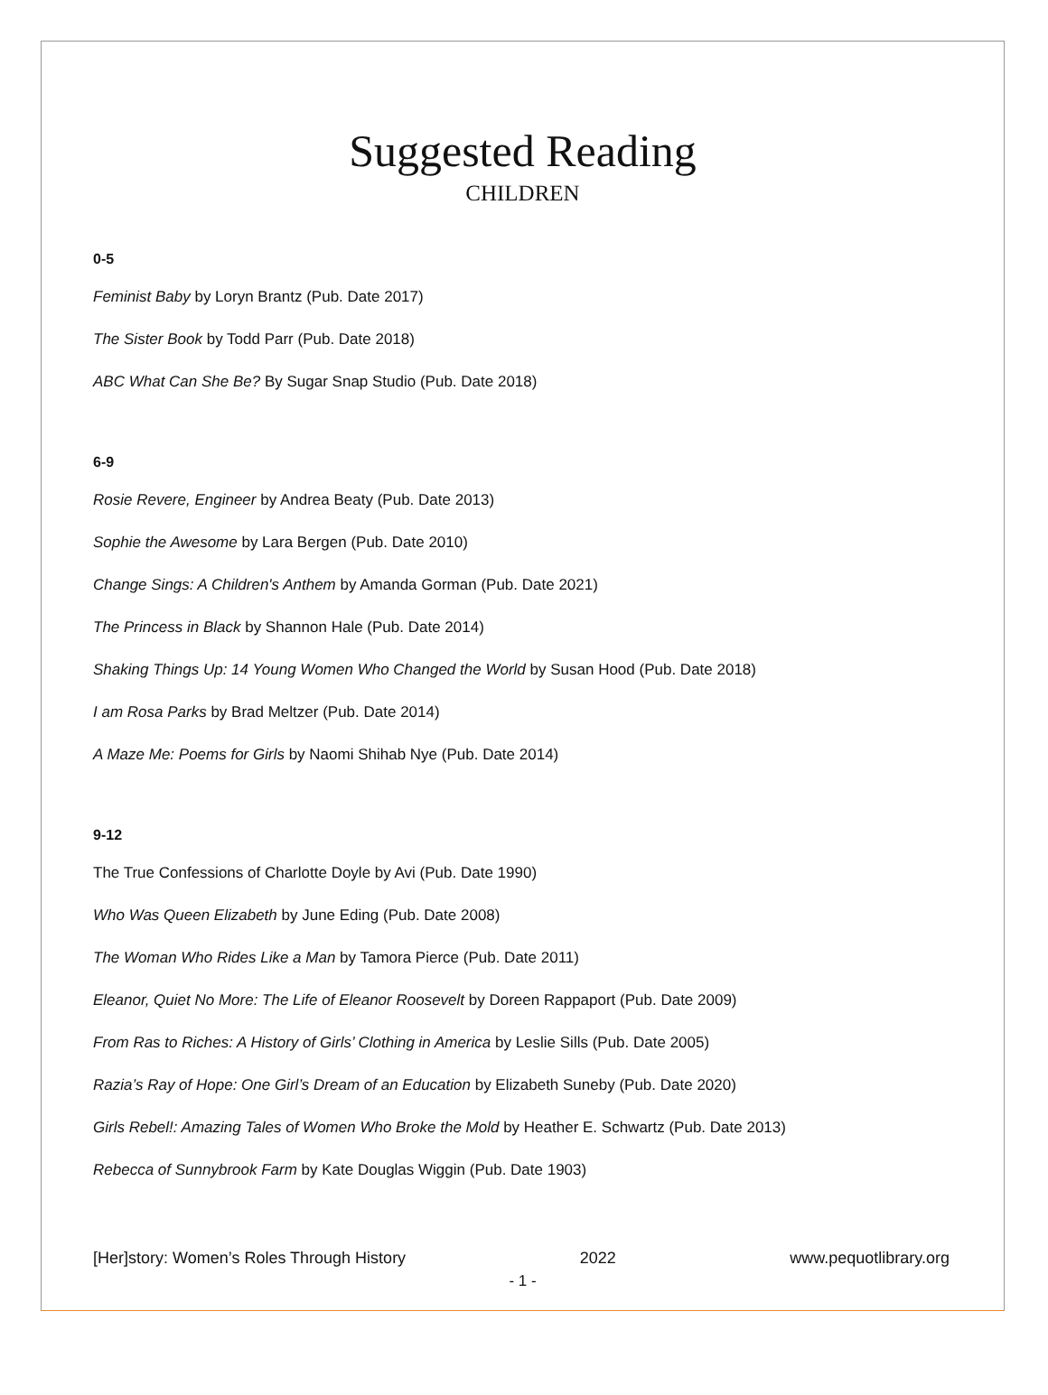Suggested Reading
CHILDREN
0-5
Feminist Baby by Loryn Brantz (Pub. Date 2017)
The Sister Book by Todd Parr (Pub. Date 2018)
ABC What Can She Be? By Sugar Snap Studio (Pub. Date 2018)
6-9
Rosie Revere, Engineer by Andrea Beaty (Pub. Date 2013)
Sophie the Awesome by Lara Bergen (Pub. Date 2010)
Change Sings: A Children's Anthem by Amanda Gorman (Pub. Date 2021)
The Princess in Black by Shannon Hale (Pub. Date 2014)
Shaking Things Up: 14 Young Women Who Changed the World by Susan Hood (Pub. Date 2018)
I am Rosa Parks by Brad Meltzer (Pub. Date 2014)
A Maze Me: Poems for Girls by Naomi Shihab Nye (Pub. Date 2014)
9-12
The True Confessions of Charlotte Doyle by Avi (Pub. Date 1990)
Who Was Queen Elizabeth by June Eding (Pub. Date 2008)
The Woman Who Rides Like a Man by Tamora Pierce (Pub. Date 2011)
Eleanor, Quiet No More: The Life of Eleanor Roosevelt by Doreen Rappaport (Pub. Date 2009)
From Ras to Riches: A History of Girls’ Clothing in America by Leslie Sills (Pub. Date 2005)
Razia’s Ray of Hope: One Girl’s Dream of an Education by Elizabeth Suneby (Pub. Date 2020)
Girls Rebel!: Amazing Tales of Women Who Broke the Mold by Heather E. Schwartz (Pub. Date 2013)
Rebecca of Sunnybrook Farm by Kate Douglas Wiggin (Pub. Date 1903)
[Her]story: Women’s Roles Through History 2022 www.pequotlibrary.org
- 1 -